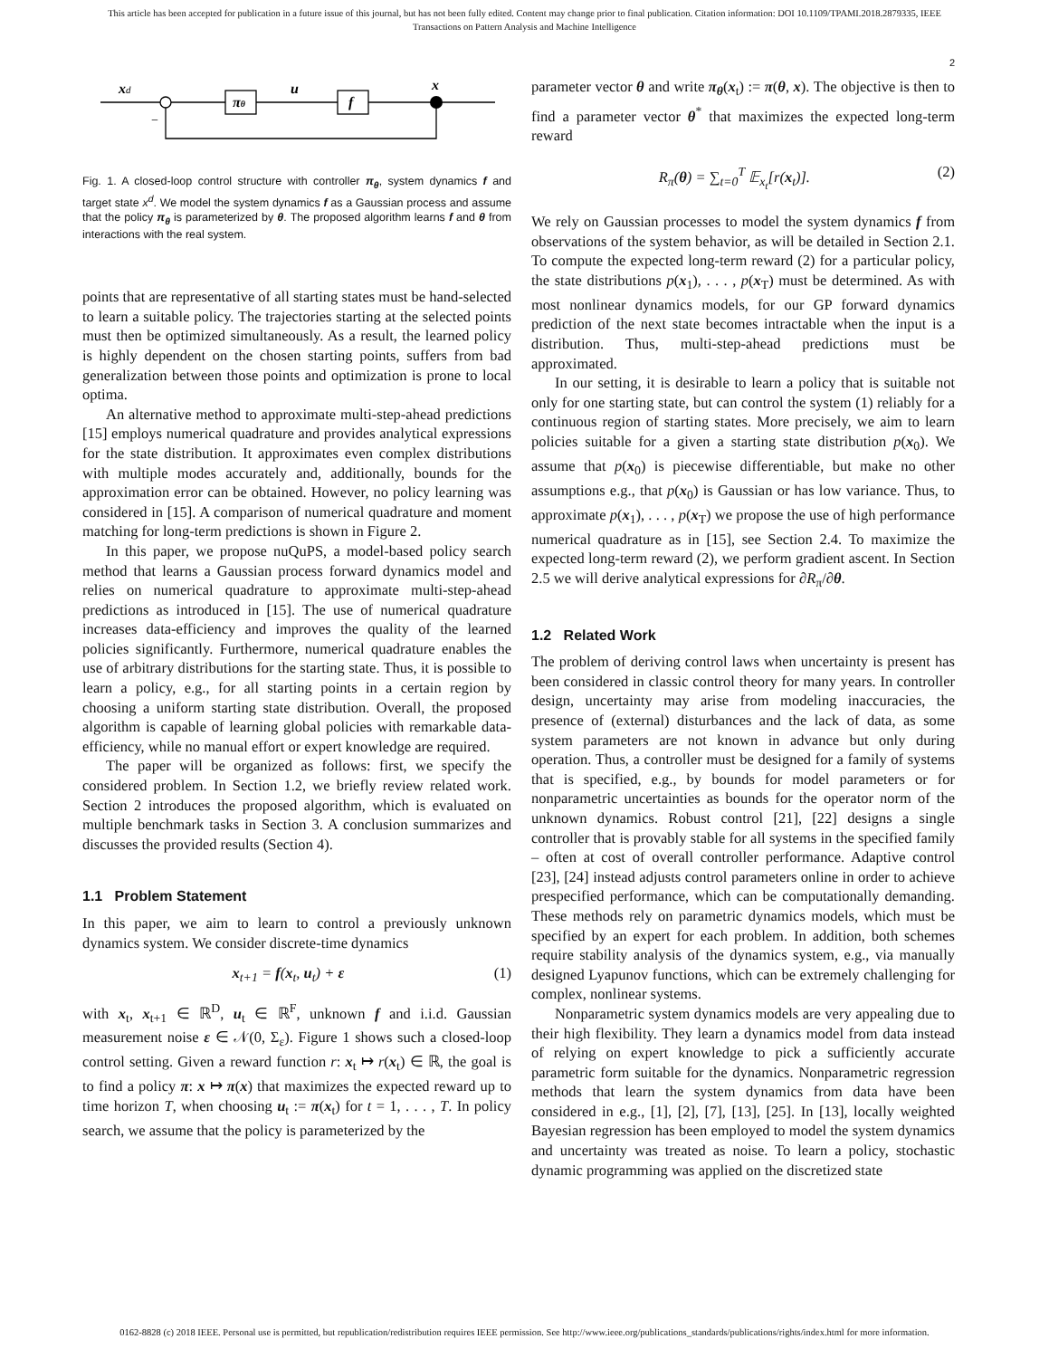This article has been accepted for publication in a future issue of this journal, but has not been fully edited. Content may change prior to final publication. Citation information: DOI 10.1109/TPAMI.2018.2879335, IEEE
Transactions on Pattern Analysis and Machine Intelligence
2
xd
πθ
u
f
x
−
Fig. 1. A closed-loop control structure with controller π<sub>θ</sub>, system dynamics f and target state x<sup>d</sup>. We model the system dynamics f as a Gaussian process and assume that the policy π<sub>θ</sub> is parameterized by θ. The proposed algorithm learns f and θ from interactions with the real system.
points that are representative of all starting states must be hand-selected to learn a suitable policy. The trajectories starting at the selected points must then be optimized simultaneously. As a result, the learned policy is highly dependent on the chosen starting points, suffers from bad generalization between those points and optimization is prone to local optima.
An alternative method to approximate multi-step-ahead predictions [15] employs numerical quadrature and provides analytical expressions for the state distribution. It approximates even complex distributions with multiple modes accurately and, additionally, bounds for the approximation error can be obtained. However, no policy learning was considered in [15]. A comparison of numerical quadrature and moment matching for long-term predictions is shown in Figure 2.
In this paper, we propose nuQuPS, a model-based policy search method that learns a Gaussian process forward dynamics model and relies on numerical quadrature to approximate multi-step-ahead predictions as introduced in [15]. The use of numerical quadrature increases data-efficiency and improves the quality of the learned policies significantly. Furthermore, numerical quadrature enables the use of arbitrary distributions for the starting state. Thus, it is possible to learn a policy, e.g., for all starting points in a certain region by choosing a uniform starting state distribution. Overall, the proposed algorithm is capable of learning global policies with remarkable data-efficiency, while no manual effort or expert knowledge are required.
The paper will be organized as follows: first, we specify the considered problem. In Section 1.2, we briefly review related work. Section 2 introduces the proposed algorithm, which is evaluated on multiple benchmark tasks in Section 3. A conclusion summarizes and discusses the provided results (Section 4).
1.1 Problem Statement
In this paper, we aim to learn to control a previously unknown dynamics system. We consider discrete-time dynamics
x<sub>t+1</sub> = f(x<sub>t</sub>, u<sub>t</sub>) + ε (1)
with x<sub>t</sub>, x<sub>t+1</sub> ∈ ℝ<sup>D</sup>, u<sub>t</sub> ∈ ℝ<sup>F</sup>, unknown f and i.i.d. Gaussian measurement noise ε ∈ 𝒩(0, Σ<sub>ε</sub>). Figure 1 shows such a closed-loop control setting. Given a reward function r: x<sub>t</sub> ↦ r(x<sub>t</sub>) ∈ ℝ, the goal is to find a policy π: x ↦ π(x) that maximizes the expected reward up to time horizon T, when choosing u<sub>t</sub> := π(x<sub>t</sub>) for t = 1, . . . , T. In policy search, we assume that the policy is parameterized by the
parameter vector θ and write π<sub>θ</sub>(x<sub>t</sub>) := π(θ, x). The objective is then to find a parameter vector θ<sup>*</sup> that maximizes the expected long-term reward
R<sub>π</sub>(θ) = ∑<sub>t=0</sub><sup>T</sup> 𝔼<sub>x<sub>t</sub></sub>[r(x<sub>t</sub>)]. (2)
We rely on Gaussian processes to model the system dynamics f from observations of the system behavior, as will be detailed in Section 2.1. To compute the expected long-term reward (2) for a particular policy, the state distributions p(x<sub>1</sub>), . . . , p(x<sub>T</sub>) must be determined. As with most nonlinear dynamics models, for our GP forward dynamics prediction of the next state becomes intractable when the input is a distribution. Thus, multi-step-ahead predictions must be approximated.
In our setting, it is desirable to learn a policy that is suitable not only for one starting state, but can control the system (1) reliably for a continuous region of starting states. More precisely, we aim to learn policies suitable for a given a starting state distribution p(x<sub>0</sub>). We assume that p(x<sub>0</sub>) is piecewise differentiable, but make no other assumptions e.g., that p(x<sub>0</sub>) is Gaussian or has low variance. Thus, to approximate p(x<sub>1</sub>), . . . , p(x<sub>T</sub>) we propose the use of high performance numerical quadrature as in [15], see Section 2.4. To maximize the expected long-term reward (2), we perform gradient ascent. In Section 2.5 we will derive analytical expressions for ∂R<sub>π</sub>/∂θ.
1.2 Related Work
The problem of deriving control laws when uncertainty is present has been considered in classic control theory for many years. In controller design, uncertainty may arise from modeling inaccuracies, the presence of (external) disturbances and the lack of data, as some system parameters are not known in advance but only during operation. Thus, a controller must be designed for a family of systems that is specified, e.g., by bounds for model parameters or for nonparametric uncertainties as bounds for the operator norm of the unknown dynamics. Robust control [21], [22] designs a single controller that is provably stable for all systems in the specified family – often at cost of overall controller performance. Adaptive control [23], [24] instead adjusts control parameters online in order to achieve prespecified performance, which can be computationally demanding. These methods rely on parametric dynamics models, which must be specified by an expert for each problem. In addition, both schemes require stability analysis of the dynamics system, e.g., via manually designed Lyapunov functions, which can be extremely challenging for complex, nonlinear systems.
Nonparametric system dynamics models are very appealing due to their high flexibility. They learn a dynamics model from data instead of relying on expert knowledge to pick a sufficiently accurate parametric form suitable for the dynamics. Nonparametric regression methods that learn the system dynamics from data have been considered in e.g., [1], [2], [7], [13], [25]. In [13], locally weighted Bayesian regression has been employed to model the system dynamics and uncertainty was treated as noise. To learn a policy, stochastic dynamic programming was applied on the discretized state
0162-8828 (c) 2018 IEEE. Personal use is permitted, but republication/redistribution requires IEEE permission. See http://www.ieee.org/publications_standards/publications/rights/index.html for more information.